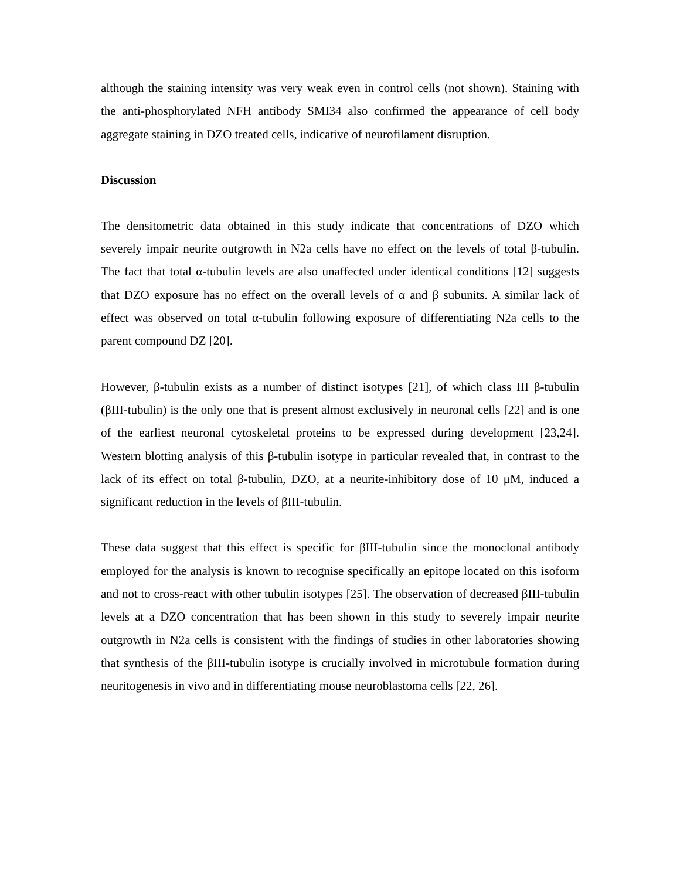although the staining intensity was very weak even in control cells (not shown). Staining with the anti-phosphorylated NFH antibody SMI34 also confirmed the appearance of cell body aggregate staining in DZO treated cells, indicative of neurofilament disruption.
Discussion
The densitometric data obtained in this study indicate that concentrations of DZO which severely impair neurite outgrowth in N2a cells have no effect on the levels of total β-tubulin. The fact that total α-tubulin levels are also unaffected under identical conditions [12] suggests that DZO exposure has no effect on the overall levels of α and β subunits. A similar lack of effect was observed on total α-tubulin following exposure of differentiating N2a cells to the parent compound DZ [20].
However, β-tubulin exists as a number of distinct isotypes [21], of which class III β-tubulin (βIII-tubulin) is the only one that is present almost exclusively in neuronal cells [22] and is one of the earliest neuronal cytoskeletal proteins to be expressed during development [23,24]. Western blotting analysis of this β-tubulin isotype in particular revealed that, in contrast to the lack of its effect on total β-tubulin, DZO, at a neurite-inhibitory dose of 10 μM, induced a significant reduction in the levels of βIII-tubulin.
These data suggest that this effect is specific for βIII-tubulin since the monoclonal antibody employed for the analysis is known to recognise specifically an epitope located on this isoform and not to cross-react with other tubulin isotypes [25]. The observation of decreased βIII-tubulin levels at a DZO concentration that has been shown in this study to severely impair neurite outgrowth in N2a cells is consistent with the findings of studies in other laboratories showing that synthesis of the βIII-tubulin isotype is crucially involved in microtubule formation during neuritogenesis in vivo and in differentiating mouse neuroblastoma cells [22, 26].